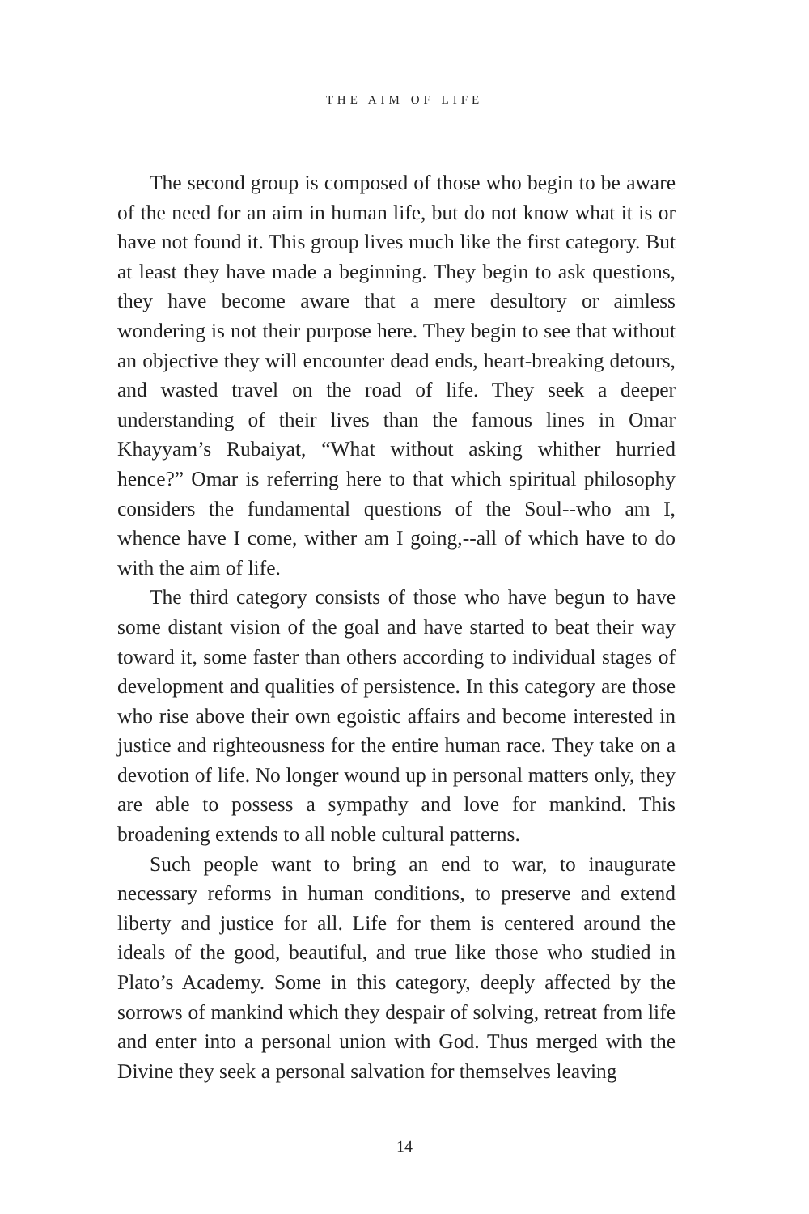THE AIM OF LIFE
The second group is composed of those who begin to be aware of the need for an aim in human life, but do not know what it is or have not found it. This group lives much like the first category. But at least they have made a beginning. They begin to ask questions, they have become aware that a mere desultory or aimless wondering is not their purpose here. They begin to see that without an objective they will encounter dead ends, heart-breaking detours, and wasted travel on the road of life. They seek a deeper understanding of their lives than the famous lines in Omar Khayyam’s Rubaiyat, “What without asking whither hurried hence?” Omar is referring here to that which spiritual philosophy considers the fundamental questions of the Soul--who am I, whence have I come, wither am I going,--all of which have to do with the aim of life.
The third category consists of those who have begun to have some distant vision of the goal and have started to beat their way toward it, some faster than others according to individual stages of development and qualities of persistence. In this category are those who rise above their own egoistic affairs and become interested in justice and righteousness for the entire human race. They take on a devotion of life. No longer wound up in personal matters only, they are able to possess a sympathy and love for mankind. This broadening extends to all noble cultural patterns.
Such people want to bring an end to war, to inaugurate necessary reforms in human conditions, to preserve and extend liberty and justice for all. Life for them is centered around the ideals of the good, beautiful, and true like those who studied in Plato’s Academy. Some in this category, deeply affected by the sorrows of mankind which they despair of solving, retreat from life and enter into a personal union with God. Thus merged with the Divine they seek a personal salvation for themselves leaving
14